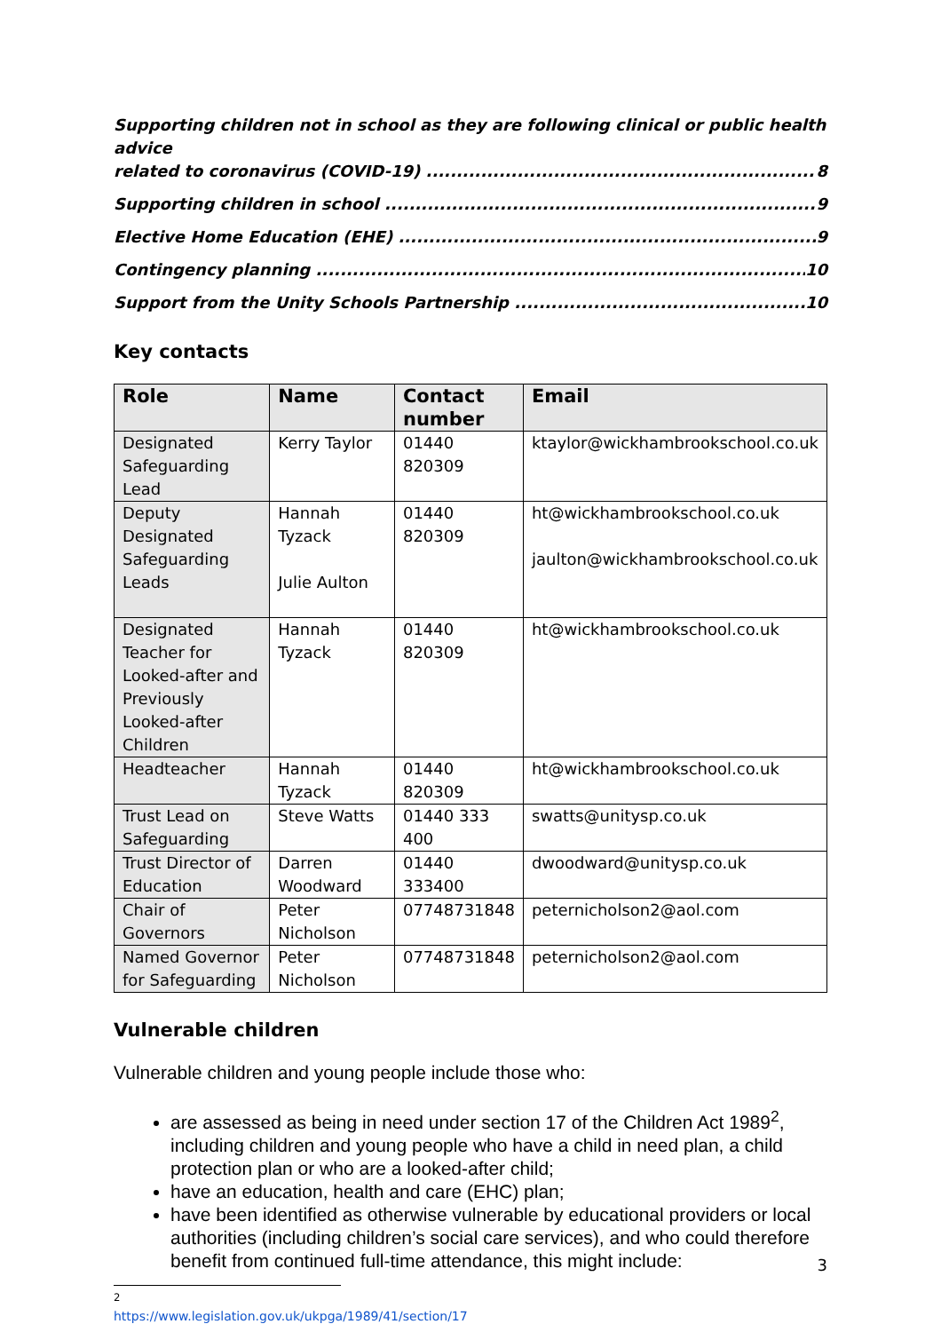Supporting children not in school as they are following clinical or public health advice
related to coronavirus (COVID-19) 8
Supporting children in school 9
Elective Home Education (EHE) 9
Contingency planning 10
Support from the Unity Schools Partnership 10
Key contacts
| Role | Name | Contact number | Email |
| --- | --- | --- | --- |
| Designated Safeguarding Lead | Kerry Taylor | 01440 820309 | ktaylor@wickhambrookschool.co.uk |
| Deputy Designated Safeguarding Leads | Hannah Tyzack Julie Aulton | 01440 820309 | ht@wickhambrookschool.co.uk jaulton@wickhambrookschool.co.uk |
| Designated Teacher for Looked-after and Previously Looked-after Children | Hannah Tyzack | 01440 820309 | ht@wickhambrookschool.co.uk |
| Headteacher | Hannah Tyzack | 01440 820309 | ht@wickhambrookschool.co.uk |
| Trust Lead on Safeguarding | Steve Watts | 01440 333 400 | swatts@unitysp.co.uk |
| Trust Director of Education | Darren Woodward | 01440 333400 | dwoodward@unitysp.co.uk |
| Chair of Governors | Peter Nicholson | 07748731848 | peternicholson2@aol.com |
| Named Governor for Safeguarding | Peter Nicholson | 07748731848 | peternicholson2@aol.com |
Vulnerable children
Vulnerable children and young people include those who:
are assessed as being in need under section 17 of the Children Act 1989<sup>2</sup>, including children and young people who have a child in need plan, a child protection plan or who are a looked-after child;
have an education, health and care (EHC) plan;
have been identified as otherwise vulnerable by educational providers or local authorities (including children’s social care services), and who could therefore benefit from continued full-time attendance, this might include:
<sup>2</sup> https://www.legislation.gov.uk/ukpga/1989/41/section/17
3